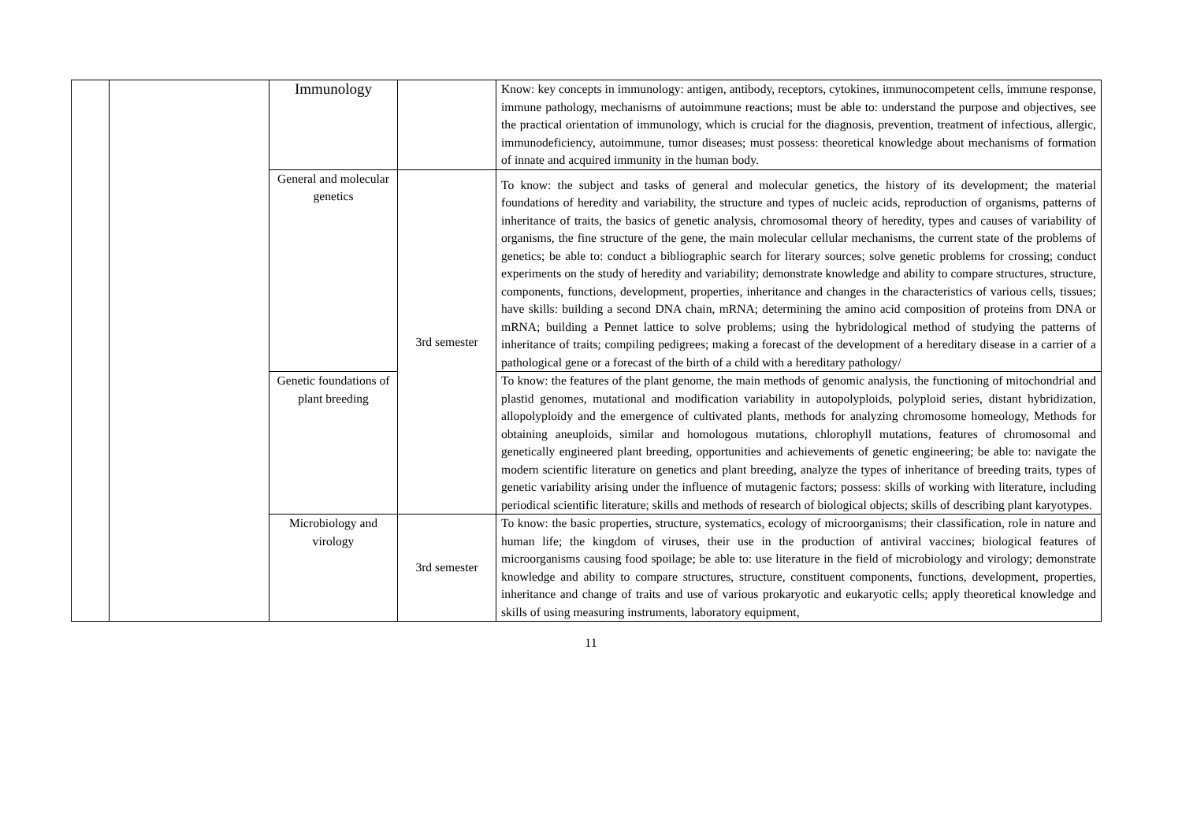| | | Immunology | | Know: key concepts in immunology: antigen, antibody, receptors, cytokines, immunocompetent cells, immune response, immune pathology, mechanisms of autoimmune reactions; must be able to: understand the purpose and objectives, see the practical orientation of immunology, which is crucial for the diagnosis, prevention, treatment of infectious, allergic, immunodeficiency, autoimmune, tumor diseases; must possess: theoretical knowledge about mechanisms of formation of innate and acquired immunity in the human body. |
| | | General and molecular genetics | 3rd semester | To know: the subject and tasks of general and molecular genetics, the history of its development; the material foundations of heredity and variability, the structure and types of nucleic acids, reproduction of organisms, patterns of inheritance of traits, the basics of genetic analysis, chromosomal theory of heredity, types and causes of variability of organisms, the fine structure of the gene, the main molecular cellular mechanisms, the current state of the problems of genetics; be able to: conduct a bibliographic search for literary sources; solve genetic problems for crossing; conduct experiments on the study of heredity and variability; demonstrate knowledge and ability to compare structures, structure, components, functions, development, properties, inheritance and changes in the characteristics of various cells, tissues; have skills: building a second DNA chain, mRNA; determining the amino acid composition of proteins from DNA or mRNA; building a Pennet lattice to solve problems; using the hybridological method of studying the patterns of inheritance of traits; compiling pedigrees; making a forecast of the development of a hereditary disease in a carrier of a pathological gene or a forecast of the birth of a child with a hereditary pathology/ |
| | | Genetic foundations of plant breeding | | To know: the features of the plant genome, the main methods of genomic analysis, the functioning of mitochondrial and plastid genomes, mutational and modification variability in autopolyploids, polyploid series, distant hybridization, allopolyploidy and the emergence of cultivated plants, methods for analyzing chromosome homeology, Methods for obtaining aneuploids, similar and homologous mutations, chlorophyll mutations, features of chromosomal and genetically engineered plant breeding, opportunities and achievements of genetic engineering; be able to: navigate the modern scientific literature on genetics and plant breeding, analyze the types of inheritance of breeding traits, types of genetic variability arising under the influence of mutagenic factors; possess: skills of working with literature, including periodical scientific literature; skills and methods of research of biological objects; skills of describing plant karyotypes. |
| | | Microbiology and virology | 3rd semester | To know: the basic properties, structure, systematics, ecology of microorganisms; their classification, role in nature and human life; the kingdom of viruses, their use in the production of antiviral vaccines; biological features of microorganisms causing food spoilage; be able to: use literature in the field of microbiology and virology; demonstrate knowledge and ability to compare structures, structure, constituent components, functions, development, properties, inheritance and change of traits and use of various prokaryotic and eukaryotic cells; apply theoretical knowledge and skills of using measuring instruments, laboratory equipment, |
11